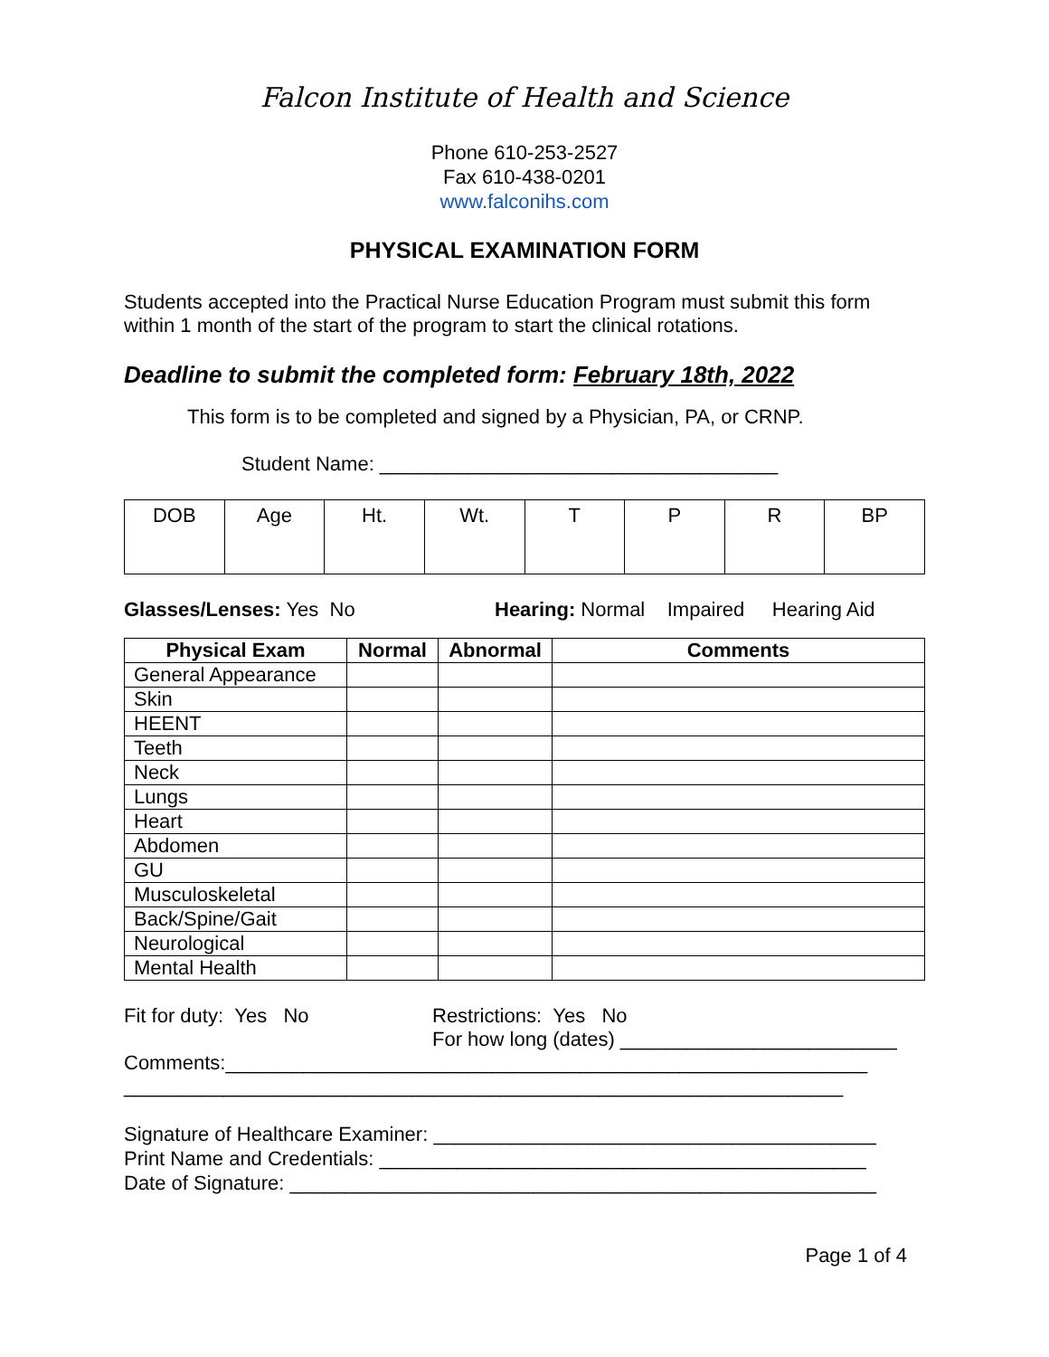Falcon Institute of Health and Science
Phone 610-253-2527
Fax 610-438-0201
www.falconihs.com
PHYSICAL EXAMINATION FORM
Students accepted into the Practical Nurse Education Program must submit this form within 1 month of the start of the program to start the clinical rotations.
Deadline to submit the completed form: February 18th, 2022
This form is to be completed and signed by a Physician, PA, or CRNP.
Student Name: ____________________________________
| DOB | Age | Ht. | Wt. | T | P | R | BP |
Glasses/Lenses: Yes No Hearing: Normal Impaired Hearing Aid
| Physical Exam | Normal | Abnormal | Comments |
| --- | --- | --- | --- |
| General Appearance | | | |
| Skin | | | |
| HEENT | | | |
| Teeth | | | |
| Neck | | | |
| Lungs | | | |
| Heart | | | |
| Abdomen | | | |
| GU | | | |
| Musculoskeletal | | | |
| Back/Spine/Gait | | | |
| Neurological | | | |
| Mental Health | | | |
Fit for duty: Yes No Restrictions: Yes No
For how long (dates) _________________________
Comments:__________________________________________________________
_________________________________________________________________
Signature of Healthcare Examiner: ________________________________________
Print Name and Credentials: ____________________________________________
Date of Signature: _____________________________________________________
Page 1 of 4